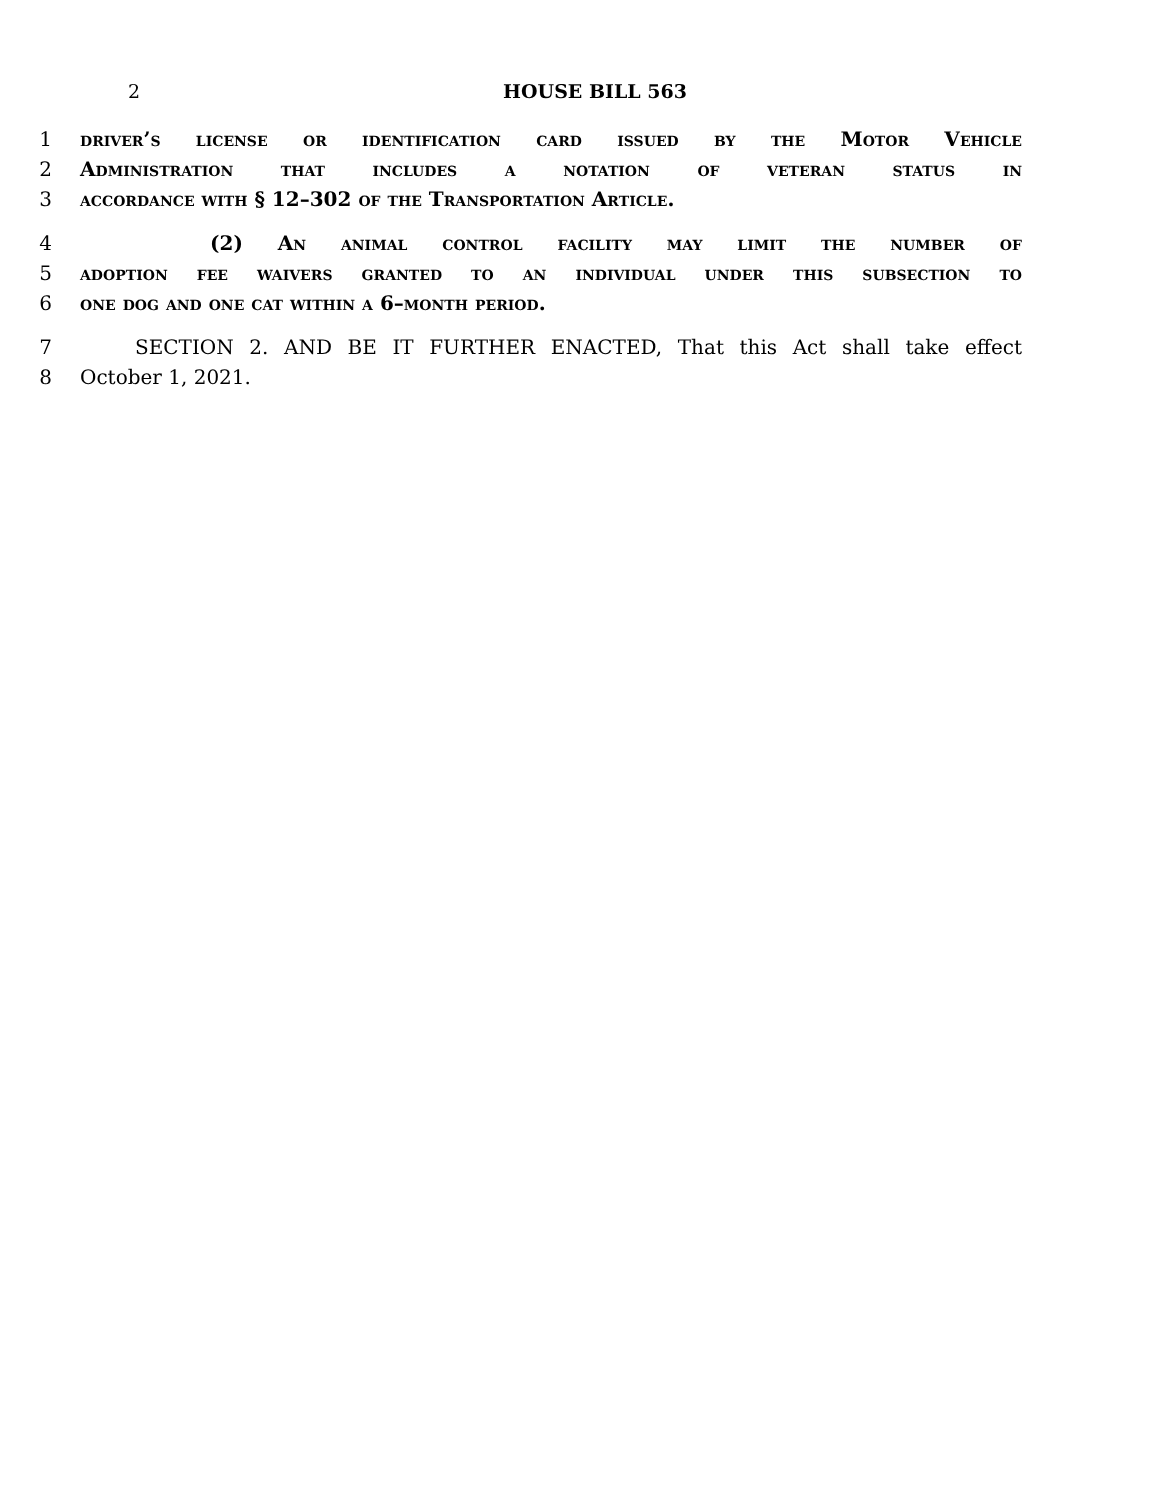2 HOUSE BILL 563
1 driver’s license or identification card issued by the Motor Vehicle
2 Administration that includes a notation of veteran status in
3 accordance with § 12–302 of the Transportation Article.
4 (2) An animal control facility may limit the number of
5 adoption fee waivers granted to an individual under this subsection to
6 one dog and one cat within a 6–month period.
7 SECTION 2. AND BE IT FURTHER ENACTED, That this Act shall take effect
8 October 1, 2021.